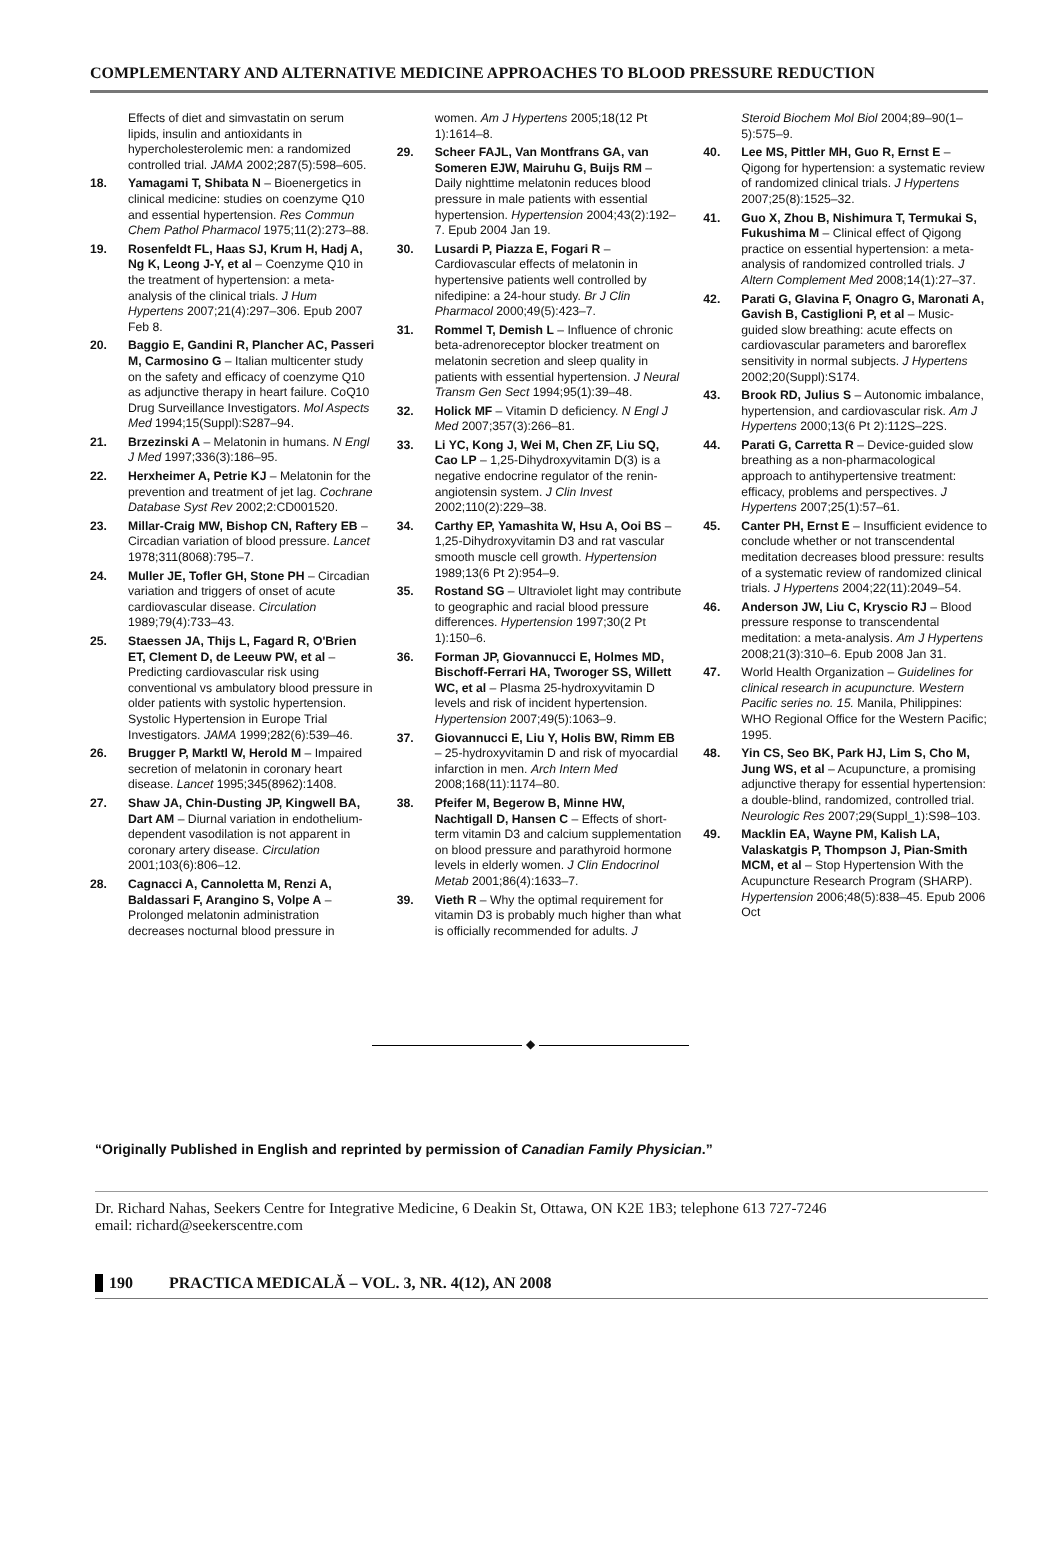COMPLEMENTARY AND ALTERNATIVE MEDICINE APPROACHES TO BLOOD PRESSURE REDUCTION
Effects of diet and simvastatin on serum lipids, insulin and antioxidants in hypercholesterolemic men: a randomized controlled trial. JAMA 2002;287(5):598–605.
18. Yamagami T, Shibata N – Bioenergetics in clinical medicine: studies on coenzyme Q10 and essential hypertension. Res Commun Chem Pathol Pharmacol 1975;11(2):273–88.
19. Rosenfeldt FL, Haas SJ, Krum H, Hadj A, Ng K, Leong J-Y, et al – Coenzyme Q10 in the treatment of hypertension: a meta-analysis of the clinical trials. J Hum Hypertens 2007;21(4):297–306. Epub 2007 Feb 8.
20. Baggio E, Gandini R, Plancher AC, Passeri M, Carmosino G – Italian multicenter study on the safety and efficacy of coenzyme Q10 as adjunctive therapy in heart failure. CoQ10 Drug Surveillance Investigators. Mol Aspects Med 1994;15(Suppl):S287–94.
21. Brzezinski A – Melatonin in humans. N Engl J Med 1997;336(3):186–95.
22. Herxheimer A, Petrie KJ – Melatonin for the prevention and treatment of jet lag. Cochrane Database Syst Rev 2002;2:CD001520.
23. Millar-Craig MW, Bishop CN, Raftery EB – Circadian variation of blood pressure. Lancet 1978;311(8068):795–7.
24. Muller JE, Tofler GH, Stone PH – Circadian variation and triggers of onset of acute cardiovascular disease. Circulation 1989;79(4):733–43.
25. Staessen JA, Thijs L, Fagard R, O'Brien ET, Clement D, de Leeuw PW, et al – Predicting cardiovascular risk using conventional vs ambulatory blood pressure in older patients with systolic hypertension. Systolic Hypertension in Europe Trial Investigators. JAMA 1999;282(6):539–46.
26. Brugger P, Marktl W, Herold M – Impaired secretion of melatonin in coronary heart disease. Lancet 1995;345(8962):1408.
27. Shaw JA, Chin-Dusting JP, Kingwell BA, Dart AM – Diurnal variation in endothelium-dependent vasodilation is not apparent in coronary artery disease. Circulation 2001;103(6):806–12.
28. Cagnacci A, Cannoletta M, Renzi A, Baldassari F, Arangino S, Volpe A – Prolonged melatonin administration decreases nocturnal blood pressure in
women. Am J Hypertens 2005;18(12 Pt 1):1614–8.
29. Scheer FAJL, Van Montfrans GA, van Someren EJW, Mairuhu G, Buijs RM – Daily nighttime melatonin reduces blood pressure in male patients with essential hypertension. Hypertension 2004;43(2):192–7. Epub 2004 Jan 19.
30. Lusardi P, Piazza E, Fogari R – Cardiovascular effects of melatonin in hypertensive patients well controlled by nifedipine: a 24-hour study. Br J Clin Pharmacol 2000;49(5):423–7.
31. Rommel T, Demish L – Influence of chronic beta-adrenoreceptor blocker treatment on melatonin secretion and sleep quality in patients with essential hypertension. J Neural Transm Gen Sect 1994;95(1):39–48.
32. Holick MF – Vitamin D deficiency. N Engl J Med 2007;357(3):266–81.
33. Li YC, Kong J, Wei M, Chen ZF, Liu SQ, Cao LP – 1,25-Dihydroxyvitamin D(3) is a negative endocrine regulator of the renin-angiotensin system. J Clin Invest 2002;110(2):229–38.
34. Carthy EP, Yamashita W, Hsu A, Ooi BS – 1,25-Dihydroxyvitamin D3 and rat vascular smooth muscle cell growth. Hypertension 1989;13(6 Pt 2):954–9.
35. Rostand SG – Ultraviolet light may contribute to geographic and racial blood pressure differences. Hypertension 1997;30(2 Pt 1):150–6.
36. Forman JP, Giovannucci E, Holmes MD, Bischoff-Ferrari HA, Tworoger SS, Willett WC, et al – Plasma 25-hydroxyvitamin D levels and risk of incident hypertension. Hypertension 2007;49(5):1063–9.
37. Giovannucci E, Liu Y, Holis BW, Rimm EB – 25-hydroxyvitamin D and risk of myocardial infarction in men. Arch Intern Med 2008;168(11):1174–80.
38. Pfeifer M, Begerow B, Minne HW, Nachtigall D, Hansen C – Effects of short-term vitamin D3 and calcium supplementation on blood pressure and parathyroid hormone levels in elderly women. J Clin Endocrinol Metab 2001;86(4):1633–7.
39. Vieth R – Why the optimal requirement for vitamin D3 is probably much higher than what is officially recommended for adults. J
Steroid Biochem Mol Biol 2004;89–90(1–5):575–9.
40. Lee MS, Pittler MH, Guo R, Ernst E – Qigong for hypertension: a systematic review of randomized clinical trials. J Hypertens 2007;25(8):1525–32.
41. Guo X, Zhou B, Nishimura T, Termukai S, Fukushima M – Clinical effect of Qigong practice on essential hypertension: a meta-analysis of randomized controlled trials. J Altern Complement Med 2008;14(1):27–37.
42. Parati G, Glavina F, Onagro G, Maronati A, Gavish B, Castiglioni P, et al – Music-guided slow breathing: acute effects on cardiovascular parameters and baroreflex sensitivity in normal subjects. J Hypertens 2002;20(Suppl):S174.
43. Brook RD, Julius S – Autonomic imbalance, hypertension, and cardiovascular risk. Am J Hypertens 2000;13(6 Pt 2):112S–22S.
44. Parati G, Carretta R – Device-guided slow breathing as a non-pharmacological approach to antihypertensive treatment: efficacy, problems and perspectives. J Hypertens 2007;25(1):57–61.
45. Canter PH, Ernst E – Insufficient evidence to conclude whether or not transcendental meditation decreases blood pressure: results of a systematic review of randomized clinical trials. J Hypertens 2004;22(11):2049–54.
46. Anderson JW, Liu C, Kryscio RJ – Blood pressure response to transcendental meditation: a meta-analysis. Am J Hypertens 2008;21(3):310–6. Epub 2008 Jan 31.
47. World Health Organization – Guidelines for clinical research in acupuncture. Western Pacific series no. 15. Manila, Philippines: WHO Regional Office for the Western Pacific; 1995.
48. Yin CS, Seo BK, Park HJ, Lim S, Cho M, Jung WS, et al – Acupuncture, a promising adjunctive therapy for essential hypertension: a double-blind, randomized, controlled trial. Neurologic Res 2007;29(Suppl_1):S98–103.
49. Macklin EA, Wayne PM, Kalish LA, Valaskatgis P, Thompson J, Pian-Smith MCM, et al – Stop Hypertension With the Acupuncture Research Program (SHARP). Hypertension 2006;48(5):838–45. Epub 2006 Oct
◆
“Originally Published in English and reprinted by permission of Canadian Family Physician.”
Dr. Richard Nahas, Seekers Centre for Integrative Medicine, 6 Deakin St, Ottawa, ON K2E 1B3; telephone 613 727-7246
email: richard@seekerscentre.com
190 PRACTICA MEDICALĂ – VOL. 3, NR. 4(12), AN 2008